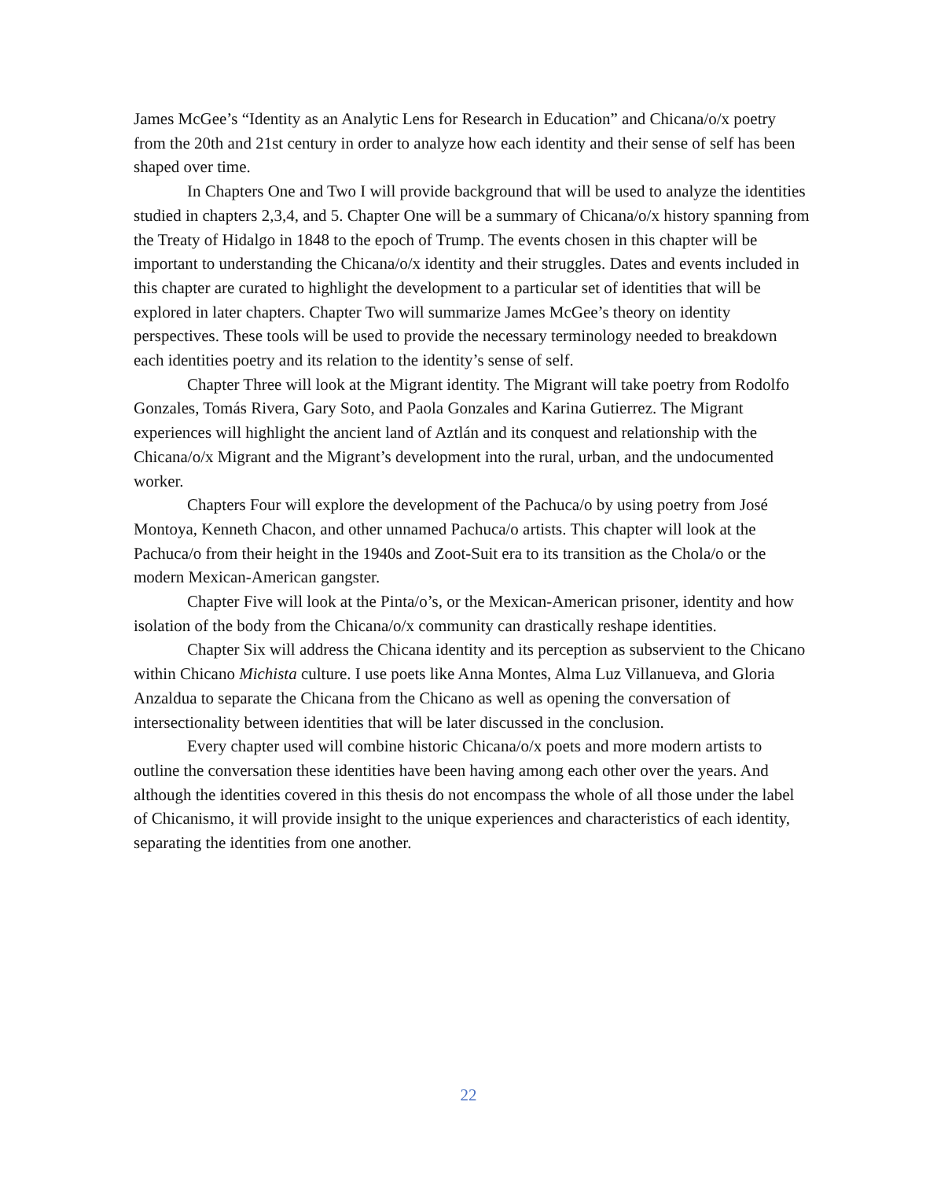James McGee’s “Identity as an Analytic Lens for Research in Education” and Chicana/o/x poetry from the 20th and 21st century in order to analyze how each identity and their sense of self has been shaped over time.
In Chapters One and Two I will provide background that will be used to analyze the identities studied in chapters 2,3,4, and 5. Chapter One will be a summary of Chicana/o/x history spanning from the Treaty of Hidalgo in 1848 to the epoch of Trump. The events chosen in this chapter will be important to understanding the Chicana/o/x identity and their struggles. Dates and events included in this chapter are curated to highlight the development to a particular set of identities that will be explored in later chapters. Chapter Two will summarize James McGee’s theory on identity perspectives. These tools will be used to provide the necessary terminology needed to breakdown each identities poetry and its relation to the identity’s sense of self.
Chapter Three will look at the Migrant identity. The Migrant will take poetry from Rodolfo Gonzales, Tomás Rivera, Gary Soto, and Paola Gonzales and Karina Gutierrez. The Migrant experiences will highlight the ancient land of Aztlán and its conquest and relationship with the Chicana/o/x Migrant and the Migrant’s development into the rural, urban, and the undocumented worker.
Chapters Four will explore the development of the Pachuca/o by using poetry from José Montoya, Kenneth Chacon, and other unnamed Pachuca/o artists. This chapter will look at the Pachuca/o from their height in the 1940s and Zoot-Suit era to its transition as the Chola/o or the modern Mexican-American gangster.
Chapter Five will look at the Pinta/o’s, or the Mexican-American prisoner, identity and how isolation of the body from the Chicana/o/x community can drastically reshape identities.
Chapter Six will address the Chicana identity and its perception as subservient to the Chicano within Chicano Michista culture. I use poets like Anna Montes, Alma Luz Villanueva, and Gloria Anzaldua to separate the Chicana from the Chicano as well as opening the conversation of intersectionality between identities that will be later discussed in the conclusion.
Every chapter used will combine historic Chicana/o/x poets and more modern artists to outline the conversation these identities have been having among each other over the years. And although the identities covered in this thesis do not encompass the whole of all those under the label of Chicanismo, it will provide insight to the unique experiences and characteristics of each identity, separating the identities from one another.
22